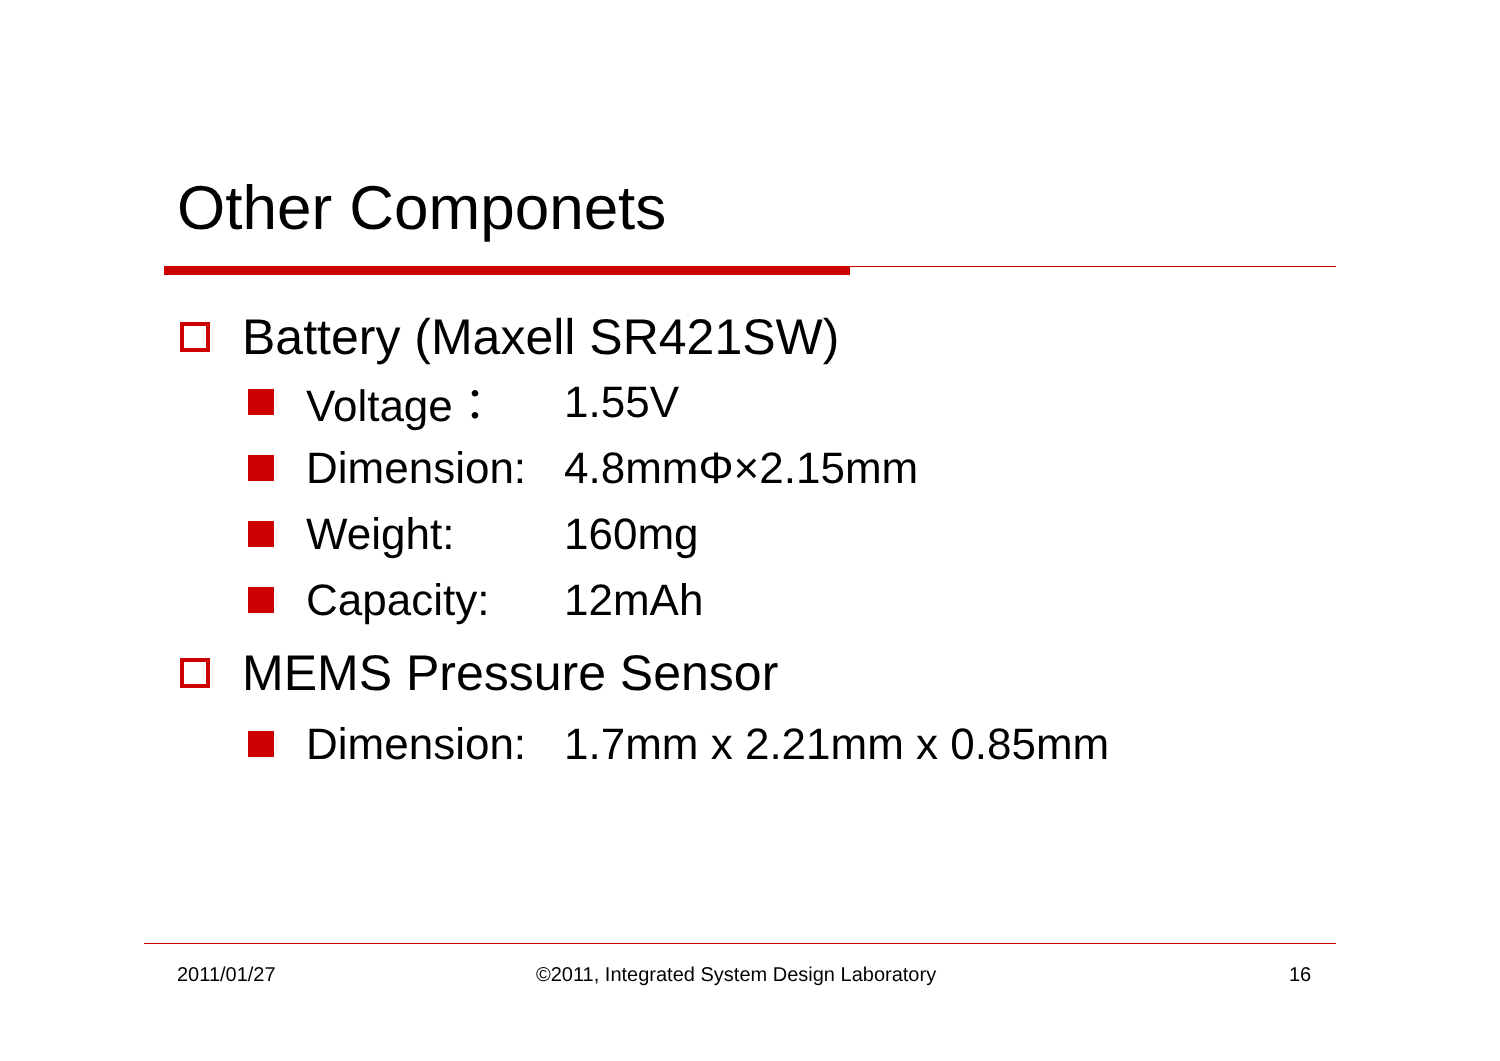Other Componets
Battery (Maxell SR421SW)
Voltage： 1.55V
Dimension: 4.8mmΦ×2.15mm
Weight: 160mg
Capacity: 12mAh
MEMS Pressure Sensor
Dimension: 1.7mm x 2.21mm x 0.85mm
2011/01/27
©2011, Integrated System Design Laboratory
16